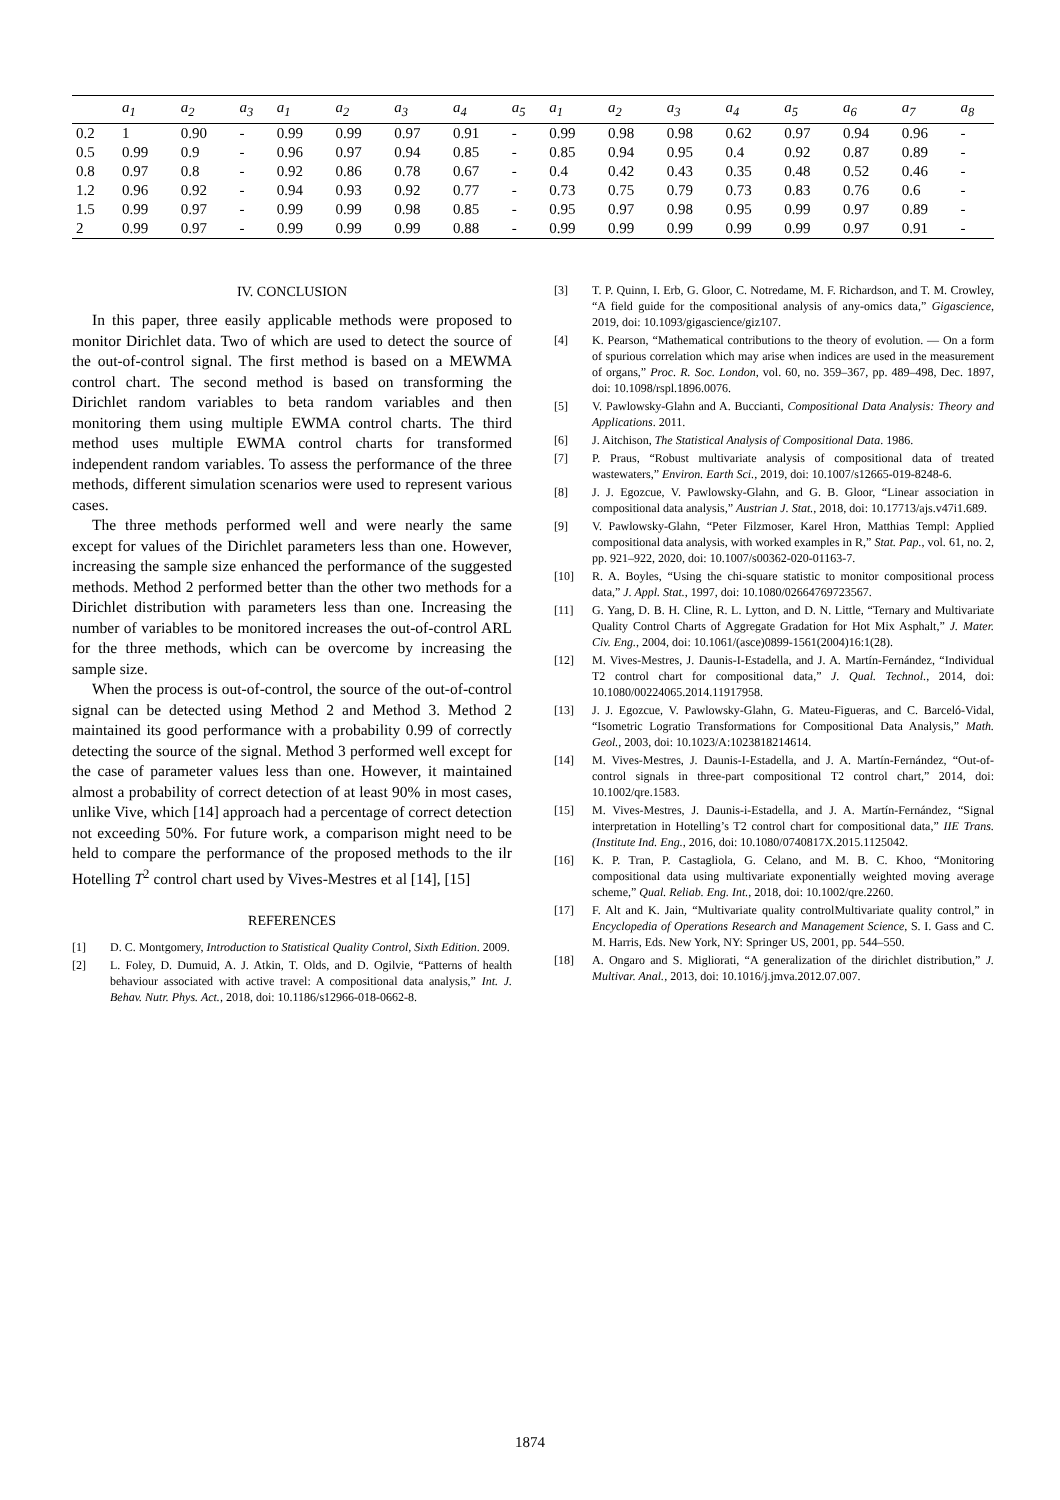| | a<sub>1</sub> | a<sub>2</sub> | a<sub>3</sub> | a<sub>1</sub> | a<sub>2</sub> | a<sub>3</sub> | a<sub>4</sub> | a<sub>5</sub> | a<sub>1</sub> | a<sub>2</sub> | a<sub>3</sub> | a<sub>4</sub> | a<sub>5</sub> | a<sub>6</sub> | a<sub>7</sub> | a<sub>8</sub> |
| --- | --- | --- | --- | --- | --- | --- | --- | --- | --- | --- | --- | --- | --- | --- | --- | --- |
| 0.2 | 1 | 0.90 | - | 0.99 | 0.99 | 0.97 | 0.91 | - | 0.99 | 0.98 | 0.98 | 0.62 | 0.97 | 0.94 | 0.96 | - |
| 0.5 | 0.99 | 0.9 | - | 0.96 | 0.97 | 0.94 | 0.85 | - | 0.85 | 0.94 | 0.95 | 0.4 | 0.92 | 0.87 | 0.89 | - |
| 0.8 | 0.97 | 0.8 | - | 0.92 | 0.86 | 0.78 | 0.67 | - | 0.4 | 0.42 | 0.43 | 0.35 | 0.48 | 0.52 | 0.46 | - |
| 1.2 | 0.96 | 0.92 | - | 0.94 | 0.93 | 0.92 | 0.77 | - | 0.73 | 0.75 | 0.79 | 0.73 | 0.83 | 0.76 | 0.6 | - |
| 1.5 | 0.99 | 0.97 | - | 0.99 | 0.99 | 0.98 | 0.85 | - | 0.95 | 0.97 | 0.98 | 0.95 | 0.99 | 0.97 | 0.89 | - |
| 2 | 0.99 | 0.97 | - | 0.99 | 0.99 | 0.99 | 0.88 | - | 0.99 | 0.99 | 0.99 | 0.99 | 0.99 | 0.97 | 0.91 | - |
IV. CONCLUSION
In this paper, three easily applicable methods were proposed to monitor Dirichlet data. Two of which are used to detect the source of the out-of-control signal. The first method is based on a MEWMA control chart. The second method is based on transforming the Dirichlet random variables to beta random variables and then monitoring them using multiple EWMA control charts. The third method uses multiple EWMA control charts for transformed independent random variables. To assess the performance of the three methods, different simulation scenarios were used to represent various cases.
The three methods performed well and were nearly the same except for values of the Dirichlet parameters less than one. However, increasing the sample size enhanced the performance of the suggested methods. Method 2 performed better than the other two methods for a Dirichlet distribution with parameters less than one. Increasing the number of variables to be monitored increases the out-of-control ARL for the three methods, which can be overcome by increasing the sample size.
When the process is out-of-control, the source of the out-of-control signal can be detected using Method 2 and Method 3. Method 2 maintained its good performance with a probability 0.99 of correctly detecting the source of the signal. Method 3 performed well except for the case of parameter values less than one. However, it maintained almost a probability of correct detection of at least 90% in most cases, unlike Vive, which [14] approach had a percentage of correct detection not exceeding 50%. For future work, a comparison might need to be held to compare the performance of the proposed methods to the ilr Hotelling T<sup>2</sup> control chart used by Vives-Mestres et al [14], [15]
REFERENCES
[1] D. C. Montgomery, Introduction to Statistical Quality Control, Sixth Edition. 2009.
[2] L. Foley, D. Dumuid, A. J. Atkin, T. Olds, and D. Ogilvie, “Patterns of health behaviour associated with active travel: A compositional data analysis,” Int. J. Behav. Nutr. Phys. Act., 2018, doi: 10.1186/s12966-018-0662-8.
[3] T. P. Quinn, I. Erb, G. Gloor, C. Notredame, M. F. Richardson, and T. M. Crowley, “A field guide for the compositional analysis of any-omics data,” Gigascience, 2019, doi: 10.1093/gigascience/giz107.
[4] K. Pearson, “Mathematical contributions to the theory of evolution. — On a form of spurious correlation which may arise when indices are used in the measurement of organs,” Proc. R. Soc. London, vol. 60, no. 359–367, pp. 489–498, Dec. 1897, doi: 10.1098/rspl.1896.0076.
[5] V. Pawlowsky-Glahn and A. Buccianti, Compositional Data Analysis: Theory and Applications. 2011.
[6] J. Aitchison, The Statistical Analysis of Compositional Data. 1986.
[7] P. Praus, “Robust multivariate analysis of compositional data of treated wastewaters,” Environ. Earth Sci., 2019, doi: 10.1007/s12665-019-8248-6.
[8] J. J. Egozcue, V. Pawlowsky-Glahn, and G. B. Gloor, “Linear association in compositional data analysis,” Austrian J. Stat., 2018, doi: 10.17713/ajs.v47i1.689.
[9] V. Pawlowsky-Glahn, “Peter Filzmoser, Karel Hron, Matthias Templ: Applied compositional data analysis, with worked examples in R,” Stat. Pap., vol. 61, no. 2, pp. 921–922, 2020, doi: 10.1007/s00362-020-01163-7.
[10] R. A. Boyles, “Using the chi-square statistic to monitor compositional process data,” J. Appl. Stat., 1997, doi: 10.1080/02664769723567.
[11] G. Yang, D. B. H. Cline, R. L. Lytton, and D. N. Little, “Ternary and Multivariate Quality Control Charts of Aggregate Gradation for Hot Mix Asphalt,” J. Mater. Civ. Eng., 2004, doi: 10.1061/(asce)0899-1561(2004)16:1(28).
[12] M. Vives-Mestres, J. Daunis-I-Estadella, and J. A. Martín-Fernández, “Individual T2 control chart for compositional data,” J. Qual. Technol., 2014, doi: 10.1080/00224065.2014.11917958.
[13] J. J. Egozcue, V. Pawlowsky-Glahn, G. Mateu-Figueras, and C. Barceló-Vidal, “Isometric Logratio Transformations for Compositional Data Analysis,” Math. Geol., 2003, doi: 10.1023/A:1023818214614.
[14] M. Vives-Mestres, J. Daunis-I-Estadella, and J. A. Martín-Fernández, “Out-of-control signals in three-part compositional T2 control chart,” 2014, doi: 10.1002/qre.1583.
[15] M. Vives-Mestres, J. Daunis-i-Estadella, and J. A. Martín-Fernández, “Signal interpretation in Hotelling’s T2 control chart for compositional data,” IIE Trans. (Institute Ind. Eng., 2016, doi: 10.1080/0740817X.2015.1125042.
[16] K. P. Tran, P. Castagliola, G. Celano, and M. B. C. Khoo, “Monitoring compositional data using multivariate exponentially weighted moving average scheme,” Qual. Reliab. Eng. Int., 2018, doi: 10.1002/qre.2260.
[17] F. Alt and K. Jain, “Multivariate quality controlMultivariate quality control,” in Encyclopedia of Operations Research and Management Science, S. I. Gass and C. M. Harris, Eds. New York, NY: Springer US, 2001, pp. 544–550.
[18] A. Ongaro and S. Migliorati, “A generalization of the dirichlet distribution,” J. Multivar. Anal., 2013, doi: 10.1016/j.jmva.2012.07.007.
1874